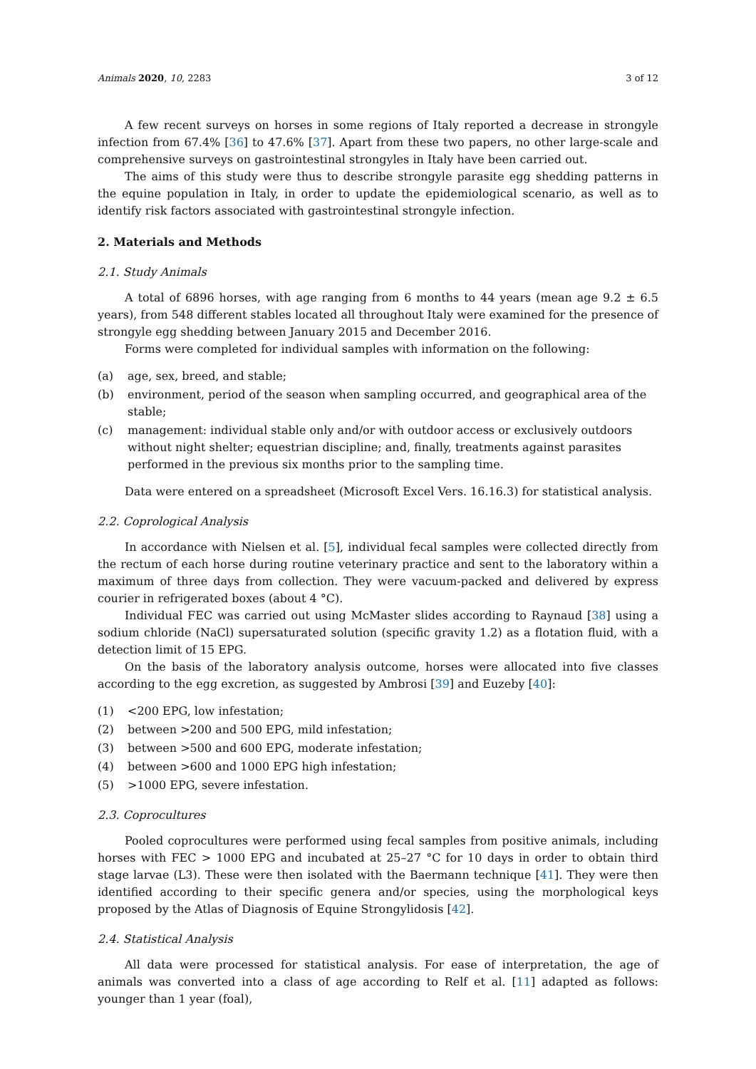Animals 2020, 10, 2283 3 of 12
A few recent surveys on horses in some regions of Italy reported a decrease in strongyle infection from 67.4% [36] to 47.6% [37]. Apart from these two papers, no other large-scale and comprehensive surveys on gastrointestinal strongyles in Italy have been carried out.
The aims of this study were thus to describe strongyle parasite egg shedding patterns in the equine population in Italy, in order to update the epidemiological scenario, as well as to identify risk factors associated with gastrointestinal strongyle infection.
2. Materials and Methods
2.1. Study Animals
A total of 6896 horses, with age ranging from 6 months to 44 years (mean age 9.2 ± 6.5 years), from 548 different stables located all throughout Italy were examined for the presence of strongyle egg shedding between January 2015 and December 2016.
Forms were completed for individual samples with information on the following:
(a) age, sex, breed, and stable;
(b) environment, period of the season when sampling occurred, and geographical area of the stable;
(c) management: individual stable only and/or with outdoor access or exclusively outdoors without night shelter; equestrian discipline; and, finally, treatments against parasites performed in the previous six months prior to the sampling time.
Data were entered on a spreadsheet (Microsoft Excel Vers. 16.16.3) for statistical analysis.
2.2. Coprological Analysis
In accordance with Nielsen et al. [5], individual fecal samples were collected directly from the rectum of each horse during routine veterinary practice and sent to the laboratory within a maximum of three days from collection. They were vacuum-packed and delivered by express courier in refrigerated boxes (about 4 °C).
Individual FEC was carried out using McMaster slides according to Raynaud [38] using a sodium chloride (NaCl) supersaturated solution (specific gravity 1.2) as a flotation fluid, with a detection limit of 15 EPG.
On the basis of the laboratory analysis outcome, horses were allocated into five classes according to the egg excretion, as suggested by Ambrosi [39] and Euzeby [40]:
(1) <200 EPG, low infestation;
(2) between >200 and 500 EPG, mild infestation;
(3) between >500 and 600 EPG, moderate infestation;
(4) between >600 and 1000 EPG high infestation;
(5) >1000 EPG, severe infestation.
2.3. Coprocultures
Pooled coprocultures were performed using fecal samples from positive animals, including horses with FEC > 1000 EPG and incubated at 25–27 °C for 10 days in order to obtain third stage larvae (L3). These were then isolated with the Baermann technique [41]. They were then identified according to their specific genera and/or species, using the morphological keys proposed by the Atlas of Diagnosis of Equine Strongylidosis [42].
2.4. Statistical Analysis
All data were processed for statistical analysis. For ease of interpretation, the age of animals was converted into a class of age according to Relf et al. [11] adapted as follows: younger than 1 year (foal),